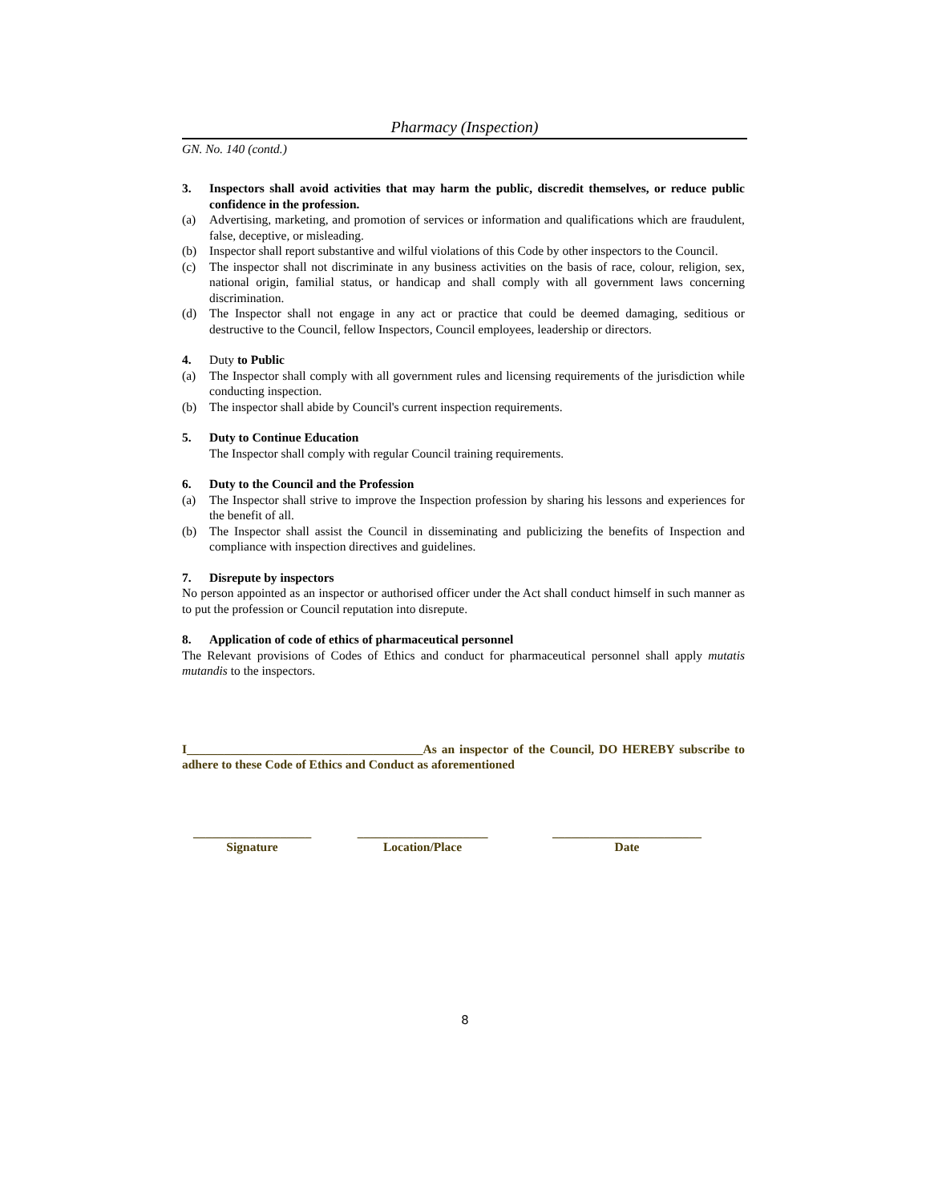Pharmacy (Inspection)
GN. No. 140 (contd.)
3. Inspectors shall avoid activities that may harm the public, discredit themselves, or reduce public confidence in the profession.
(a) Advertising, marketing, and promotion of services or information and qualifications which are fraudulent, false, deceptive, or misleading.
(b) Inspector shall report substantive and wilful violations of this Code by other inspectors to the Council.
(c) The inspector shall not discriminate in any business activities on the basis of race, colour, religion, sex, national origin, familial status, or handicap and shall comply with all government laws concerning discrimination.
(d) The Inspector shall not engage in any act or practice that could be deemed damaging, seditious or destructive to the Council, fellow Inspectors, Council employees, leadership or directors.
4. Duty to Public
(a) The Inspector shall comply with all government rules and licensing requirements of the jurisdiction while conducting inspection.
(b) The inspector shall abide by Council's current inspection requirements.
5. Duty to Continue Education
The Inspector shall comply with regular Council training requirements.
6. Duty to the Council and the Profession
(a) The Inspector shall strive to improve the Inspection profession by sharing his lessons and experiences for the benefit of all.
(b) The Inspector shall assist the Council in disseminating and publicizing the benefits of Inspection and compliance with inspection directives and guidelines.
7. Disrepute by inspectors
No person appointed as an inspector or authorised officer under the Act shall conduct himself in such manner as to put the profession or Council reputation into disrepute.
8. Application of code of ethics of pharmaceutical personnel
The Relevant provisions of Codes of Ethics and conduct for pharmaceutical personnel shall apply mutatis mutandis to the inspectors.
I______________________________________As an inspector of the Council, DO HEREBY subscribe to adhere to these Code of Ethics and Conduct as aforementioned
___________________
Signature
_____________________
Location/Place
________________________
Date
8